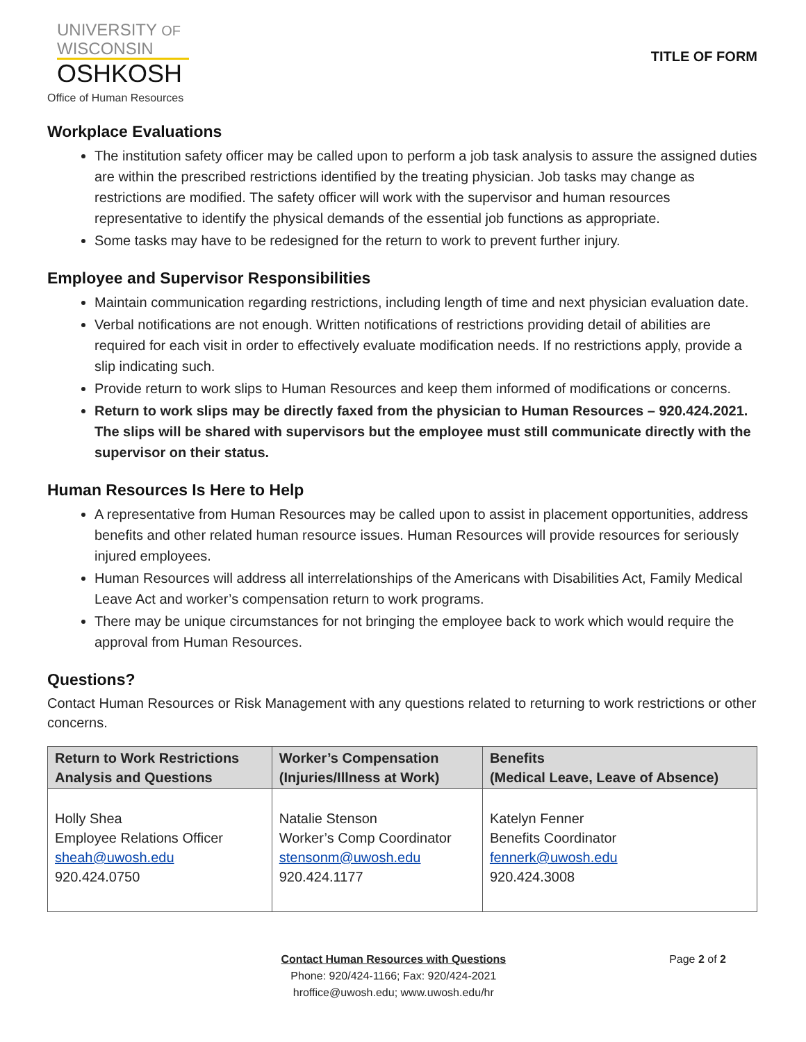UNIVERSITY OF
WISCONSIN
OSHKOSH
Office of Human Resources
TITLE OF FORM
Workplace Evaluations
The institution safety officer may be called upon to perform a job task analysis to assure the assigned duties are within the prescribed restrictions identified by the treating physician. Job tasks may change as restrictions are modified. The safety officer will work with the supervisor and human resources representative to identify the physical demands of the essential job functions as appropriate.
Some tasks may have to be redesigned for the return to work to prevent further injury.
Employee and Supervisor Responsibilities
Maintain communication regarding restrictions, including length of time and next physician evaluation date.
Verbal notifications are not enough. Written notifications of restrictions providing detail of abilities are required for each visit in order to effectively evaluate modification needs. If no restrictions apply, provide a slip indicating such.
Provide return to work slips to Human Resources and keep them informed of modifications or concerns.
Return to work slips may be directly faxed from the physician to Human Resources – 920.424.2021. The slips will be shared with supervisors but the employee must still communicate directly with the supervisor on their status.
Human Resources Is Here to Help
A representative from Human Resources may be called upon to assist in placement opportunities, address benefits and other related human resource issues. Human Resources will provide resources for seriously injured employees.
Human Resources will address all interrelationships of the Americans with Disabilities Act, Family Medical Leave Act and worker’s compensation return to work programs.
There may be unique circumstances for not bringing the employee back to work which would require the approval from Human Resources.
Questions?
Contact Human Resources or Risk Management with any questions related to returning to work restrictions or other concerns.
| Return to Work Restrictions Analysis and Questions | Worker’s Compensation (Injuries/Illness at Work) | Benefits (Medical Leave, Leave of Absence) |
| --- | --- | --- |
| Holly Shea Employee Relations Officer sheah@uwosh.edu 920.424.0750 | Natalie Stenson Worker’s Comp Coordinator stensonm@uwosh.edu 920.424.1177 | Katelyn Fenner Benefits Coordinator fennerk@uwosh.edu 920.424.3008 |
Contact Human Resources with Questions
Phone: 920/424-1166; Fax: 920/424-2021
hroffice@uwosh.edu; www.uwosh.edu/hr
Page 2 of 2